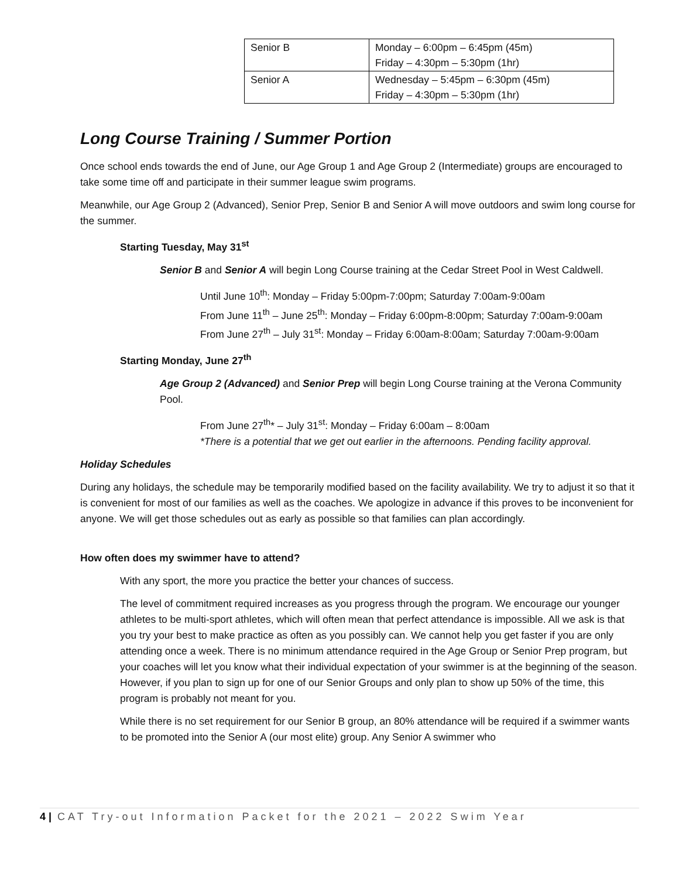| Senior B | Monday – 6:00pm – 6:45pm (45m) Friday – 4:30pm – 5:30pm (1hr) |
| Senior A | Wednesday – 5:45pm – 6:30pm (45m) Friday – 4:30pm – 5:30pm (1hr) |
Long Course Training / Summer Portion
Once school ends towards the end of June, our Age Group 1 and Age Group 2 (Intermediate) groups are encouraged to take some time off and participate in their summer league swim programs.
Meanwhile, our Age Group 2 (Advanced), Senior Prep, Senior B and Senior A will move outdoors and swim long course for the summer.
Starting Tuesday, May 31<sup>st</sup>
Senior B and Senior A will begin Long Course training at the Cedar Street Pool in West Caldwell.
Until June 10<sup>th</sup>: Monday – Friday 5:00pm-7:00pm; Saturday 7:00am-9:00am
From June 11<sup>th</sup> – June 25<sup>th</sup>: Monday – Friday 6:00pm-8:00pm; Saturday 7:00am-9:00am
From June 27<sup>th</sup> – July 31<sup>st</sup>: Monday – Friday 6:00am-8:00am; Saturday 7:00am-9:00am
Starting Monday, June 27<sup>th</sup>
Age Group 2 (Advanced) and Senior Prep will begin Long Course training at the Verona Community Pool.
From June 27<sup>th</sup>* – July 31<sup>st</sup>: Monday – Friday 6:00am – 8:00am
*There is a potential that we get out earlier in the afternoons. Pending facility approval.
Holiday Schedules
During any holidays, the schedule may be temporarily modified based on the facility availability. We try to adjust it so that it is convenient for most of our families as well as the coaches. We apologize in advance if this proves to be inconvenient for anyone. We will get those schedules out as early as possible so that families can plan accordingly.
How often does my swimmer have to attend?
With any sport, the more you practice the better your chances of success.
The level of commitment required increases as you progress through the program. We encourage our younger athletes to be multi-sport athletes, which will often mean that perfect attendance is impossible. All we ask is that you try your best to make practice as often as you possibly can. We cannot help you get faster if you are only attending once a week. There is no minimum attendance required in the Age Group or Senior Prep program, but your coaches will let you know what their individual expectation of your swimmer is at the beginning of the season. However, if you plan to sign up for one of our Senior Groups and only plan to show up 50% of the time, this program is probably not meant for you.
While there is no set requirement for our Senior B group, an 80% attendance will be required if a swimmer wants to be promoted into the Senior A (our most elite) group. Any Senior A swimmer who
4 | CAT Try-out Information Packet for the 2021 – 2022 Swim Year